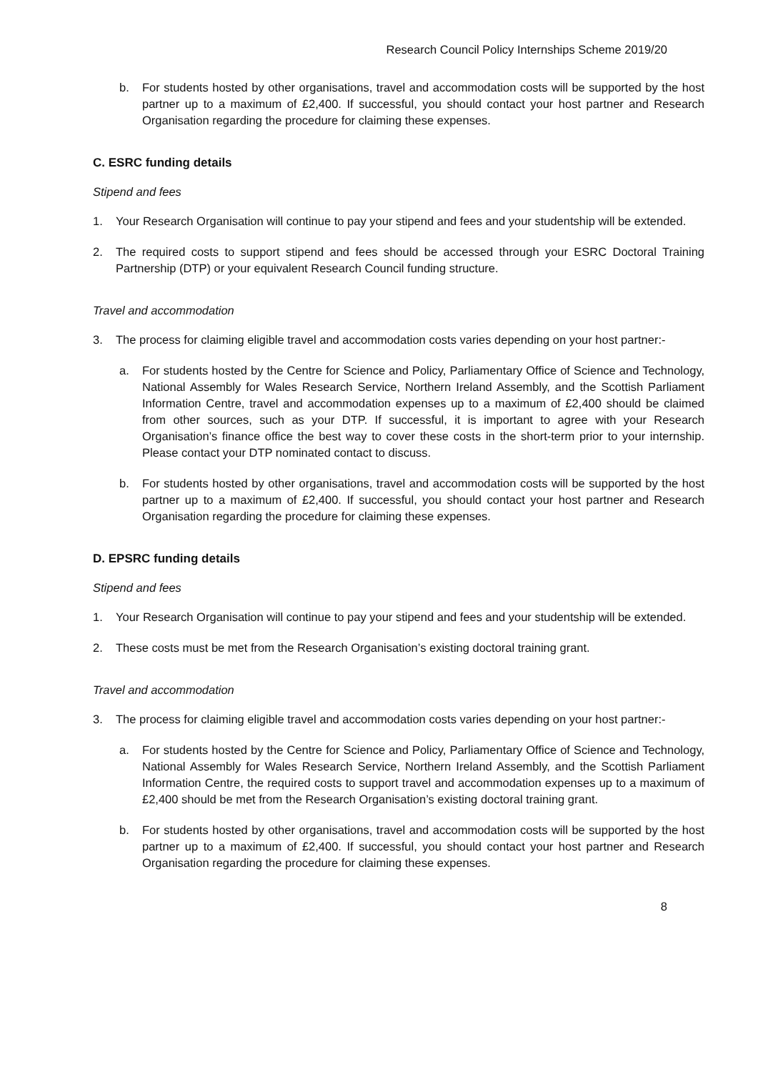Research Council Policy Internships Scheme 2019/20
b. For students hosted by other organisations, travel and accommodation costs will be supported by the host partner up to a maximum of £2,400. If successful, you should contact your host partner and Research Organisation regarding the procedure for claiming these expenses.
C. ESRC funding details
Stipend and fees
1. Your Research Organisation will continue to pay your stipend and fees and your studentship will be extended.
2. The required costs to support stipend and fees should be accessed through your ESRC Doctoral Training Partnership (DTP) or your equivalent Research Council funding structure.
Travel and accommodation
3. The process for claiming eligible travel and accommodation costs varies depending on your host partner:-
a. For students hosted by the Centre for Science and Policy, Parliamentary Office of Science and Technology, National Assembly for Wales Research Service, Northern Ireland Assembly, and the Scottish Parliament Information Centre, travel and accommodation expenses up to a maximum of £2,400 should be claimed from other sources, such as your DTP. If successful, it is important to agree with your Research Organisation’s finance office the best way to cover these costs in the short-term prior to your internship. Please contact your DTP nominated contact to discuss.
b. For students hosted by other organisations, travel and accommodation costs will be supported by the host partner up to a maximum of £2,400. If successful, you should contact your host partner and Research Organisation regarding the procedure for claiming these expenses.
D. EPSRC funding details
Stipend and fees
1. Your Research Organisation will continue to pay your stipend and fees and your studentship will be extended.
2. These costs must be met from the Research Organisation’s existing doctoral training grant.
Travel and accommodation
3. The process for claiming eligible travel and accommodation costs varies depending on your host partner:-
a. For students hosted by the Centre for Science and Policy, Parliamentary Office of Science and Technology, National Assembly for Wales Research Service, Northern Ireland Assembly, and the Scottish Parliament Information Centre, the required costs to support travel and accommodation expenses up to a maximum of £2,400 should be met from the Research Organisation’s existing doctoral training grant.
b. For students hosted by other organisations, travel and accommodation costs will be supported by the host partner up to a maximum of £2,400. If successful, you should contact your host partner and Research Organisation regarding the procedure for claiming these expenses.
8